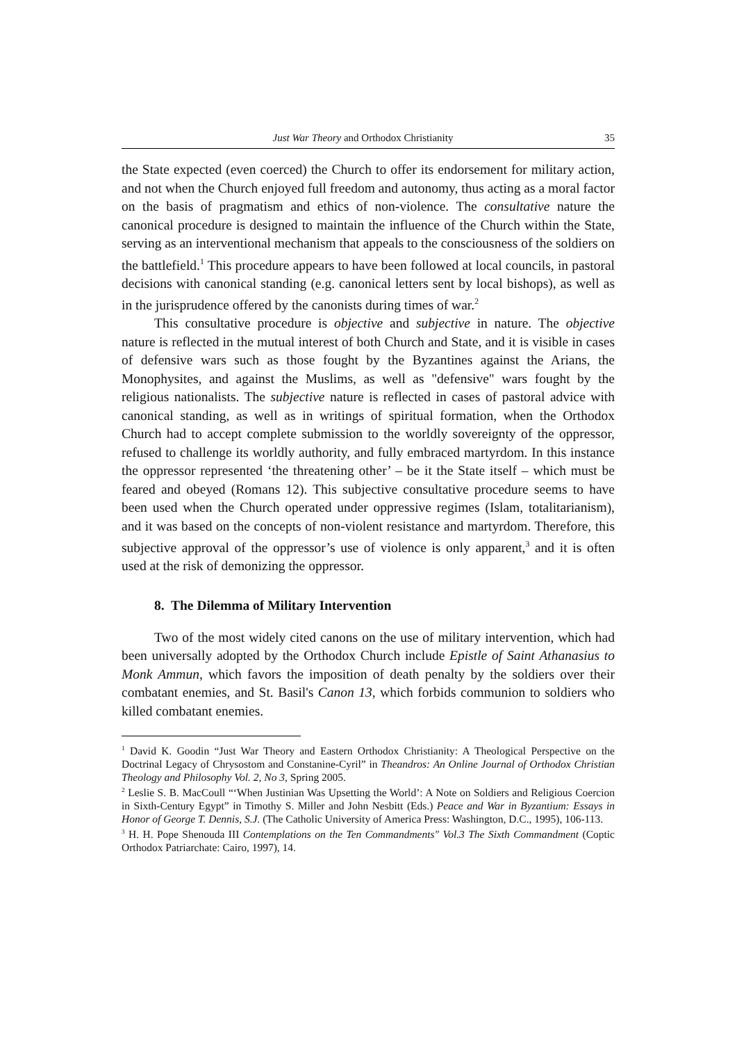Just War Theory and Orthodox Christianity 35
the State expected (even coerced) the Church to offer its endorsement for military action, and not when the Church enjoyed full freedom and autonomy, thus acting as a moral factor on the basis of pragmatism and ethics of non-violence. The consultative nature the canonical procedure is designed to maintain the influence of the Church within the State, serving as an interventional mechanism that appeals to the consciousness of the soldiers on the battlefield.<sup>1</sup> This procedure appears to have been followed at local councils, in pastoral decisions with canonical standing (e.g. canonical letters sent by local bishops), as well as in the jurisprudence offered by the canonists during times of war.<sup>2</sup>
This consultative procedure is objective and subjective in nature. The objective nature is reflected in the mutual interest of both Church and State, and it is visible in cases of defensive wars such as those fought by the Byzantines against the Arians, the Monophysites, and against the Muslims, as well as "defensive" wars fought by the religious nationalists. The subjective nature is reflected in cases of pastoral advice with canonical standing, as well as in writings of spiritual formation, when the Orthodox Church had to accept complete submission to the worldly sovereignty of the oppressor, refused to challenge its worldly authority, and fully embraced martyrdom. In this instance the oppressor represented ‘the threatening other’ – be it the State itself – which must be feared and obeyed (Romans 12). This subjective consultative procedure seems to have been used when the Church operated under oppressive regimes (Islam, totalitarianism), and it was based on the concepts of non-violent resistance and martyrdom. Therefore, this subjective approval of the oppressor’s use of violence is only apparent,<sup>3</sup> and it is often used at the risk of demonizing the oppressor.
8. The Dilemma of Military Intervention
Two of the most widely cited canons on the use of military intervention, which had been universally adopted by the Orthodox Church include Epistle of Saint Athanasius to Monk Ammun, which favors the imposition of death penalty by the soldiers over their combatant enemies, and St. Basil's Canon 13, which forbids communion to soldiers who killed combatant enemies.
<sup>1</sup> David K. Goodin “Just War Theory and Eastern Orthodox Christianity: A Theological Perspective on the Doctrinal Legacy of Chrysostom and Constanine-Cyril” in Theandros: An Online Journal of Orthodox Christian Theology and Philosophy Vol. 2, No 3, Spring 2005.
<sup>2</sup> Leslie S. B. MacCoull “‘When Justinian Was Upsetting the World’: A Note on Soldiers and Religious Coercion in Sixth-Century Egypt” in Timothy S. Miller and John Nesbitt (Eds.) Peace and War in Byzantium: Essays in Honor of George T. Dennis, S.J. (The Catholic University of America Press: Washington, D.C., 1995), 106-113.
<sup>3</sup> H. H. Pope Shenouda III Contemplations on the Ten Commandments" Vol.3 The Sixth Commandment (Coptic Orthodox Patriarchate: Cairo, 1997), 14.